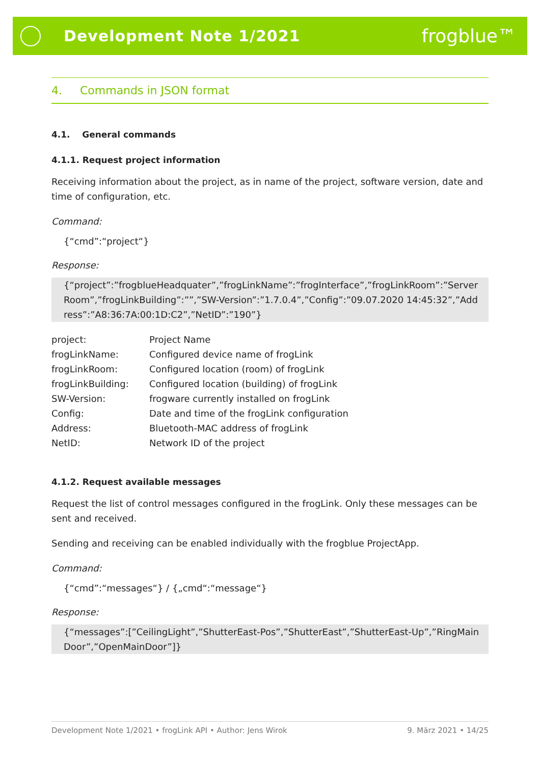Development Note 1/2021
frogblue™
4. Commands in JSON format
4.1. General commands
4.1.1. Request project information
Receiving information about the project, as in name of the project, software version, date and time of configuration, etc.
Command:
{“cmd”:“project“}
Response:
{“project”:”frogblueHeadquater”,”frogLinkName”:”frogInterface”,”frogLinkRoom”:”ServerRoom”,”frogLinkBuilding”:””,”SW-Version”:”1.7.0.4”,”Config”:”09.07.2020 14:45:32”,”Address”:”A8:36:7A:00:1D:C2”,”NetID”:”190”}
| project: | Project Name |
| frogLinkName: | Configured device name of frogLink |
| frogLinkRoom: | Configured location (room) of frogLink |
| frogLinkBuilding: | Configured location (building) of frogLink |
| SW-Version: | frogware currently installed on frogLink |
| Config: | Date and time of the frogLink configuration |
| Address: | Bluetooth-MAC address of frogLink |
| NetID: | Network ID of the project |
4.1.2. Request available messages
Request the list of control messages configured in the frogLink. Only these messages can be sent and received.
Sending and receiving can be enabled individually with the frogblue ProjectApp.
Command:
{“cmd”:“messages“} / {„cmd“:“message“}
Response:
{“messages”:[”CeilingLight”,”ShutterEast-Pos”,”ShutterEast”,”ShutterEast-Up”,”RingMainDoor”,”OpenMainDoor”]}
Development Note 1/2021 • frogLink API • Author: Jens Wirok 9. März 2021 • 14/25